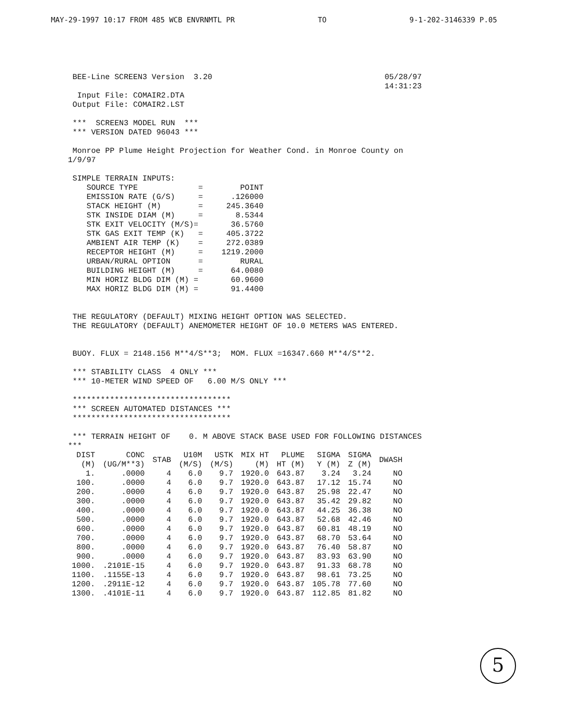MAY-29-1997 10:17 FROM 485 WCB ENVRNMTL PR TO 9-1-202-3146339 P.05
 BEE-Line SCREEN3 Version  3.20                                     05/28/97
                                                                    14:31:23
  Input File: COMAIR2.DTA
 Output File: COMAIR2.LST

 ***  SCREEN3 MODEL RUN  ***
 *** VERSION DATED 96043 ***

 Monroe PP Plume Height Projection for Weather Cond. in Monroe County on
1/9/97

 SIMPLE TERRAIN INPUTS:
    SOURCE TYPE             =        POINT
    EMISSION RATE (G/S)     =      .126000
    STACK HEIGHT (M)        =     245.3640
    STK INSIDE DIAM (M)     =       8.5344
    STK EXIT VELOCITY (M/S)=       36.5760
    STK GAS EXIT TEMP (K)   =     405.3722
    AMBIENT AIR TEMP (K)    =     272.0389
    RECEPTOR HEIGHT (M)     =    1219.2000
    URBAN/RURAL OPTION      =        RURAL
    BUILDING HEIGHT (M)     =      64.0080
    MIN HORIZ BLDG DIM (M) =       60.9600
    MAX HORIZ BLDG DIM (M) =       91.4400


 THE REGULATORY (DEFAULT) MIXING HEIGHT OPTION WAS SELECTED.
 THE REGULATORY (DEFAULT) ANEMOMETER HEIGHT OF 10.0 METERS WAS ENTERED.


 BUOY. FLUX = 2148.156 M**4/S**3;  MOM. FLUX =16347.660 M**4/S**2.

 *** STABILITY CLASS  4 ONLY ***
 *** 10-METER WIND SPEED OF   6.00 M/S ONLY ***

 **********************************
 *** SCREEN AUTOMATED DISTANCES ***
 **********************************

 *** TERRAIN HEIGHT OF    0. M ABOVE STACK BASE USED FOR FOLLOWING DISTANCES
***
| DIST (M) | CONC (UG/M**3) | STAB | U10M (M/S) | USTK (M/S) | MIX HT (M) | PLUME HT (M) | SIGMA Y (M) | SIGMA Z (M) | DWASH |
| --- | --- | --- | --- | --- | --- | --- | --- | --- | --- |
| 1. | .0000 | 4 | 6.0 | 9.7 | 1920.0 | 643.87 | 3.24 | 3.24 | NO |
| 100. | .0000 | 4 | 6.0 | 9.7 | 1920.0 | 643.87 | 17.12 | 15.74 | NO |
| 200. | .0000 | 4 | 6.0 | 9.7 | 1920.0 | 643.87 | 25.98 | 22.47 | NO |
| 300. | .0000 | 4 | 6.0 | 9.7 | 1920.0 | 643.87 | 35.42 | 29.82 | NO |
| 400. | .0000 | 4 | 6.0 | 9.7 | 1920.0 | 643.87 | 44.25 | 36.38 | NO |
| 500. | .0000 | 4 | 6.0 | 9.7 | 1920.0 | 643.87 | 52.68 | 42.46 | NO |
| 600. | .0000 | 4 | 6.0 | 9.7 | 1920.0 | 643.87 | 60.81 | 48.19 | NO |
| 700. | .0000 | 4 | 6.0 | 9.7 | 1920.0 | 643.87 | 68.70 | 53.64 | NO |
| 800. | .0000 | 4 | 6.0 | 9.7 | 1920.0 | 643.87 | 76.40 | 58.87 | NO |
| 900. | .0000 | 4 | 6.0 | 9.7 | 1920.0 | 643.87 | 83.93 | 63.90 | NO |
| 1000. | .2101E-15 | 4 | 6.0 | 9.7 | 1920.0 | 643.87 | 91.33 | 68.78 | NO |
| 1100. | .1155E-13 | 4 | 6.0 | 9.7 | 1920.0 | 643.87 | 98.61 | 73.25 | NO |
| 1200. | .2911E-12 | 4 | 6.0 | 9.7 | 1920.0 | 643.87 | 105.78 | 77.60 | NO |
| 1300. | .4101E-11 | 4 | 6.0 | 9.7 | 1920.0 | 643.87 | 112.85 | 81.82 | NO |
5